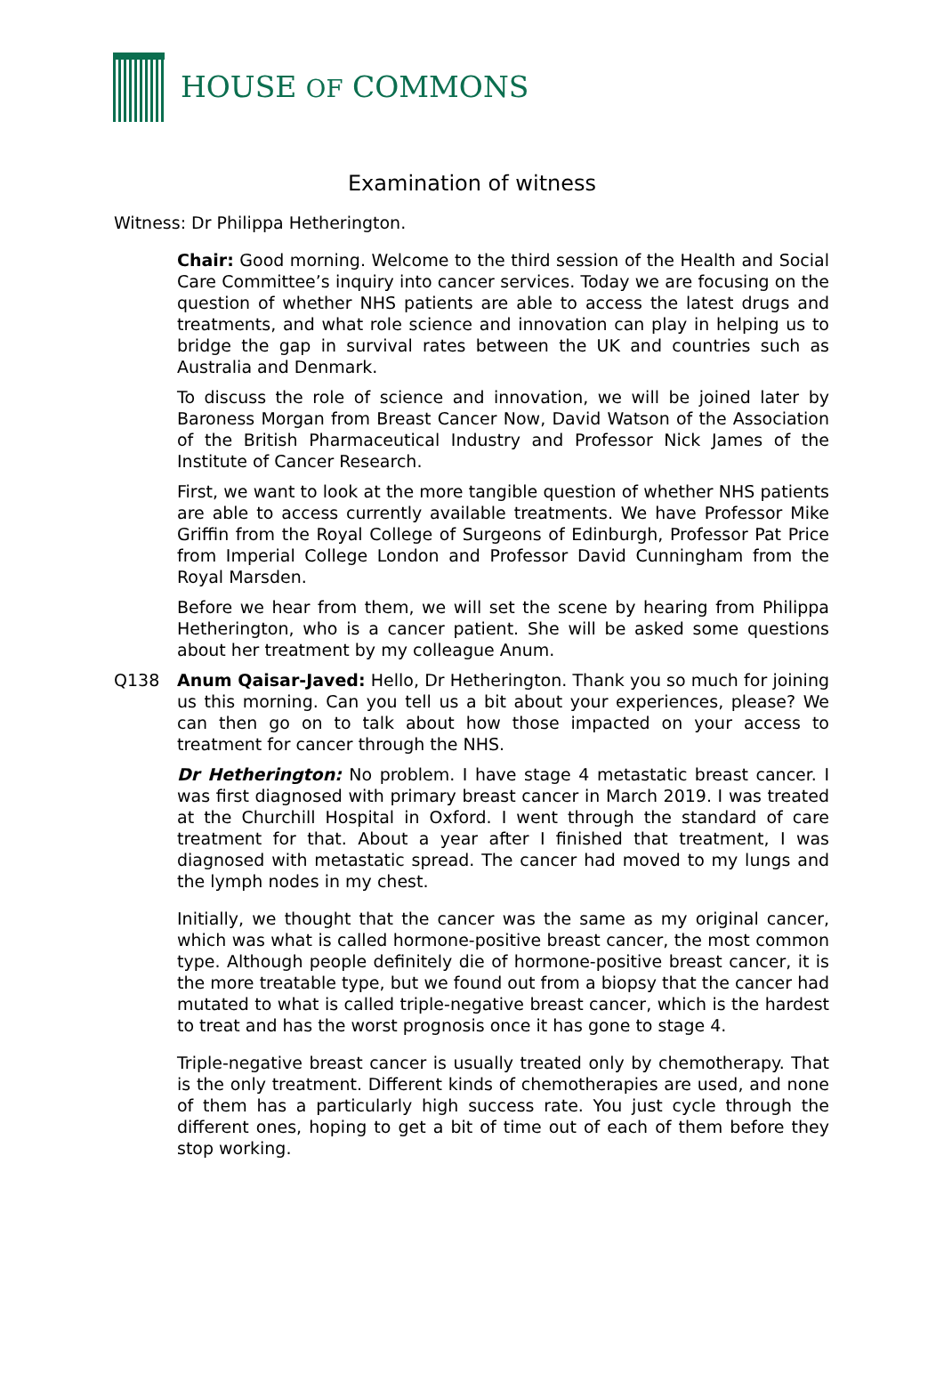HOUSE OF COMMONS
Examination of witness
Witness: Dr Philippa Hetherington.
Chair: Good morning. Welcome to the third session of the Health and Social Care Committee’s inquiry into cancer services. Today we are focusing on the question of whether NHS patients are able to access the latest drugs and treatments, and what role science and innovation can play in helping us to bridge the gap in survival rates between the UK and countries such as Australia and Denmark.
To discuss the role of science and innovation, we will be joined later by Baroness Morgan from Breast Cancer Now, David Watson of the Association of the British Pharmaceutical Industry and Professor Nick James of the Institute of Cancer Research.
First, we want to look at the more tangible question of whether NHS patients are able to access currently available treatments. We have Professor Mike Griffin from the Royal College of Surgeons of Edinburgh, Professor Pat Price from Imperial College London and Professor David Cunningham from the Royal Marsden.
Before we hear from them, we will set the scene by hearing from Philippa Hetherington, who is a cancer patient. She will be asked some questions about her treatment by my colleague Anum.
Q138 Anum Qaisar-Javed: Hello, Dr Hetherington. Thank you so much for joining us this morning. Can you tell us a bit about your experiences, please? We can then go on to talk about how those impacted on your access to treatment for cancer through the NHS.
Dr Hetherington: No problem. I have stage 4 metastatic breast cancer. I was first diagnosed with primary breast cancer in March 2019. I was treated at the Churchill Hospital in Oxford. I went through the standard of care treatment for that. About a year after I finished that treatment, I was diagnosed with metastatic spread. The cancer had moved to my lungs and the lymph nodes in my chest.
Initially, we thought that the cancer was the same as my original cancer, which was what is called hormone-positive breast cancer, the most common type. Although people definitely die of hormone-positive breast cancer, it is the more treatable type, but we found out from a biopsy that the cancer had mutated to what is called triple-negative breast cancer, which is the hardest to treat and has the worst prognosis once it has gone to stage 4.
Triple-negative breast cancer is usually treated only by chemotherapy. That is the only treatment. Different kinds of chemotherapies are used, and none of them has a particularly high success rate. You just cycle through the different ones, hoping to get a bit of time out of each of them before they stop working.